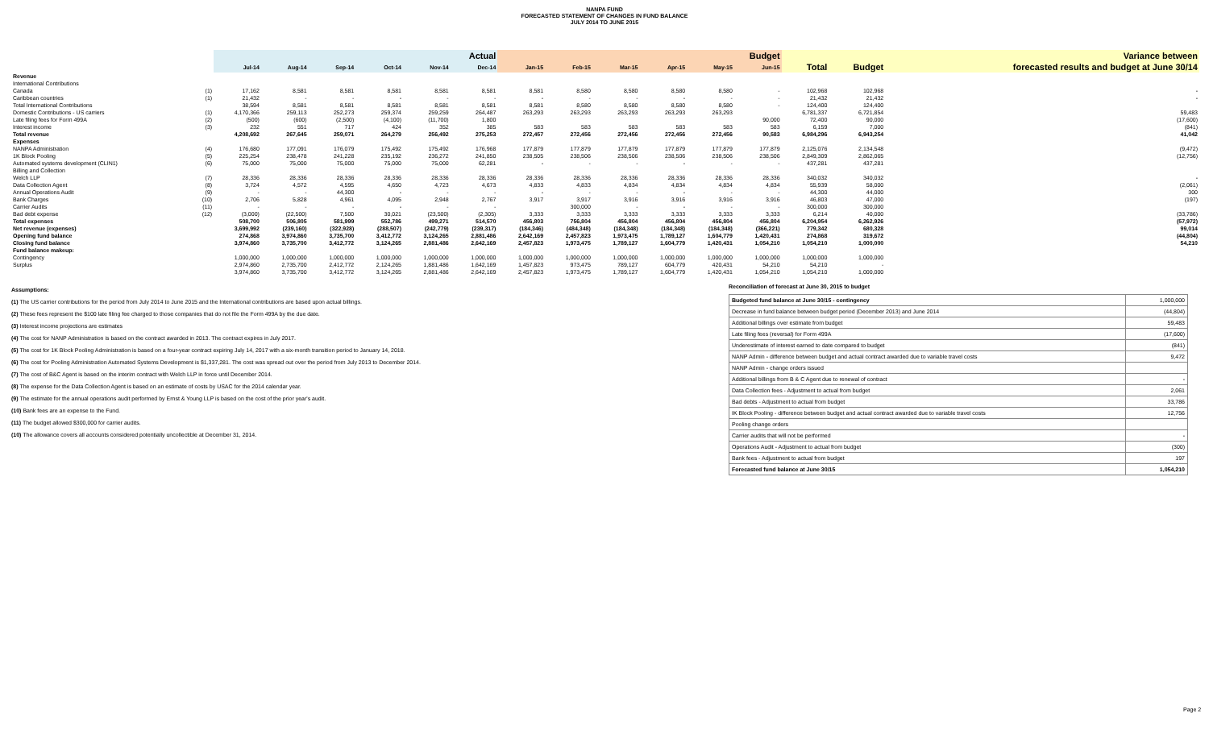NANPA FUND
FORECASTED STATEMENT OF CHANGES IN FUND BALANCE
JULY 2014 TO JUNE 2015
| | | Actual | | | | | | Budget | | | | | | | | Variance between |
| --- | --- | --- | --- | --- | --- | --- | --- | --- | --- | --- | --- | --- | --- | --- | --- | --- |
| | | Jul-14 | Aug-14 | Sep-14 | Oct-14 | Nov-14 | Dec-14 | Jan-15 | Feb-15 | Mar-15 | Apr-15 | May-15 | Jun-15 | Total | Budget | forecasted results and budget at June 30/14 |
| Revenue | | | | | | | | | | | | | | | | |
| International Contributions | | | | | | | | | | | | | | | | |
| Canada | (1) | 17,162 | 8,581 | 8,581 | 8,581 | 8,581 | 8,581 | 8,581 | 8,580 | 8,580 | 8,580 | 8,580 | - | 102,968 | 102,968 | - |
| Caribbean countries | (1) | 21,432 | - | - | - | - | - | - | - | - | - | - | - | 21,432 | 21,432 | - |
| Total International Contributions | | 38,594 | 8,581 | 8,581 | 8,581 | 8,581 | 8,581 | 8,581 | 8,580 | 8,580 | 8,580 | 8,580 | - | 124,400 | 124,400 | |
| Domestic Contributions - US carriers | (1) | 4,170,366 | 259,113 | 252,273 | 259,374 | 259,259 | 264,487 | 263,293 | 263,293 | 263,293 | 263,293 | 263,293 | | 6,781,337 | 6,721,854 | 59,483 |
| Late filing fees for Form 499A | (2) | (500) | (600) | (2,500) | (4,100) | (11,700) | 1,800 | | | | | | 90,000 | 72,400 | 90,000 | (17,600) |
| Interest income | (3) | 232 | 551 | 717 | 424 | 352 | 385 | 583 | 583 | 583 | 583 | 583 | 583 | 6,159 | 7,000 | (841) |
| Total revenue | | 4,208,692 | 267,645 | 259,071 | 264,279 | 256,492 | 275,253 | 272,457 | 272,456 | 272,456 | 272,456 | 272,456 | 90,583 | 6,984,296 | 6,943,254 | 41,042 |
| Expenses | | | | | | | | | | | | | | | | |
| NANPA Administration | (4) | 176,680 | 177,091 | 176,079 | 175,492 | 175,492 | 176,968 | 177,879 | 177,879 | 177,879 | 177,879 | 177,879 | 177,879 | 2,125,076 | 2,134,548 | (9,472) |
| 1K Block Pooling | (5) | 225,254 | 238,478 | 241,228 | 235,192 | 236,272 | 241,850 | 238,505 | 238,506 | 238,506 | 238,506 | 238,506 | 238,506 | 2,849,309 | 2,862,065 | (12,756) |
| Automated systems development (CLIN1) | (6) | 75,000 | 75,000 | 75,000 | 75,000 | 75,000 | 62,281 | - | - | - | - | - | - | 437,281 | 437,281 | |
| Billing and Collection | | | | | | | | | | | | | | | | |
| Welch LLP | (7) | 28,336 | 28,336 | 28,336 | 28,336 | 28,336 | 28,336 | 28,336 | 28,336 | 28,336 | 28,336 | 28,336 | 28,336 | 340,032 | 340,032 | - |
| Data Collection Agent | (8) | 3,724 | 4,572 | 4,595 | 4,650 | 4,723 | 4,673 | 4,833 | 4,833 | 4,834 | 4,834 | 4,834 | 4,834 | 55,939 | 58,000 | (2,061) |
| Annual Operations Audit | (9) | - | - | 44,300 | - | - | - | - | - | - | - | - | - | 44,300 | 44,000 | 300 |
| Bank Charges | (10) | 2,706 | 5,828 | 4,961 | 4,095 | 2,948 | 2,767 | 3,917 | 3,917 | 3,916 | 3,916 | 3,916 | 3,916 | 46,803 | 47,000 | (197) |
| Carrier Audits | (11) | - | - | - | - | - | - | | 300,000 | - | - | - | - | 300,000 | 300,000 | |
| Bad debt expense | (12) | (3,000) | (22,500) | 7,500 | 30,021 | (23,500) | (2,305) | 3,333 | 3,333 | 3,333 | 3,333 | 3,333 | 3,333 | 6,214 | 40,000 | (33,786) |
| Total expenses | | 508,700 | 506,805 | 581,999 | 552,786 | 499,271 | 514,570 | 456,803 | 756,804 | 456,804 | 456,804 | 456,804 | 456,804 | 6,204,954 | 6,262,926 | (57,972) |
| Net revenue (expenses) | | 3,699,992 | (239,160) | (322,928) | (288,507) | (242,779) | (239,317) | (184,346) | (484,348) | (184,348) | (184,348) | (184,348) | (366,221) | 779,342 | 680,328 | 99,014 |
| Opening fund balance | | 274,868 | 3,974,860 | 3,735,700 | 3,412,772 | 3,124,265 | 2,881,486 | 2,642,169 | 2,457,823 | 1,973,475 | 1,789,127 | 1,604,779 | 1,420,431 | 274,868 | 319,672 | (44,804) |
| Closing fund balance | | 3,974,860 | 3,735,700 | 3,412,772 | 3,124,265 | 2,881,486 | 2,642,169 | 2,457,823 | 1,973,475 | 1,789,127 | 1,604,779 | 1,420,431 | 1,054,210 | 1,054,210 | 1,000,000 | 54,210 |
| Fund balance makeup: | | | | | | | | | | | | | | | | |
| Contingency | | 1,000,000 | 1,000,000 | 1,000,000 | 1,000,000 | 1,000,000 | 1,000,000 | 1,000,000 | 1,000,000 | 1,000,000 | 1,000,000 | 1,000,000 | 1,000,000 | 1,000,000 | 1,000,000 | |
| Surplus | | 2,974,860 | 2,735,700 | 2,412,772 | 2,124,265 | 1,881,486 | 1,642,169 | 1,457,823 | 973,475 | 789,127 | 604,779 | 420,431 | 54,210 | 54,210 | - | |
| | | 3,974,860 | 3,735,700 | 3,412,772 | 3,124,265 | 2,881,486 | 2,642,169 | 2,457,823 | 1,973,475 | 1,789,127 | 1,604,779 | 1,420,431 | 1,054,210 | 1,054,210 | 1,000,000 | |
Assumptions:
(1) The US carrier contributions for the period from July 2014 to June 2015 and the International contributions are based upon actual billings.
(2) These fees represent the $100 late filing fee charged to those companies that do not file the Form 499A by the due date.
(3) Interest income projections are estimates
(4) The cost for NANP Administration is based on the contract awarded in 2013. The contract expires in July 2017.
(5) The cost for 1K Block Pooling Administration is based on a four-year contract expiring July 14, 2017 with a six-month transition period to January 14, 2018.
(6) The cost for Pooling Administration Automated Systems Development is $1,337,281. The cost was spread out over the period from July 2013 to December 2014.
(7) The cost of B&C Agent is based on the interim contract with Welch LLP in force until December 2014.
(8) The expense for the Data Collection Agent is based on an estimate of costs by USAC for the 2014 calendar year.
(9) The estimate for the annual operations audit performed by Ernst & Young LLP is based on the cost of the prior year's audit.
(10) Bank fees are an expense to the Fund.
(11) The budget allowed $300,000 for carrier audits.
(10) The allowance covers all accounts considered potentially uncollectible at December 31, 2014.
Reconciliation of forecast at June 30, 2015 to budget
| Budgeted fund balance at June 30/15 - contingency | 1,000,000 |
| Decrease in fund balance between budget period (December 2013) and June 2014 | (44,804) |
| Additional billings over estimate from budget | 59,483 |
| Late filing fees (reversal) for Form 499A | (17,600) |
| Underestimate of interest earned to date compared to budget | (841) |
| NANP Admin - difference between budget and actual contract awarded due to variable travel costs | 9,472 |
| NANP Admin - change orders issued | |
| Additional billings from B & C Agent due to renewal of contract | - |
| Data Collection fees - Adjustment to actual from budget | 2,061 |
| Bad debts - Adjustment to actual from budget | 33,786 |
| IK Block Pooling - difference between budget and actual contract awarded due to variable travel costs | 12,756 |
| Pooling change orders | |
| Carrier audits that will not be performed | - |
| Operations Audit - Adjustment to actual from budget | (300) |
| Bank fees - Adjustment to actual from budget | 197 |
| Forecasted fund balance at June 30/15 | 1,054,210 |
Page 2